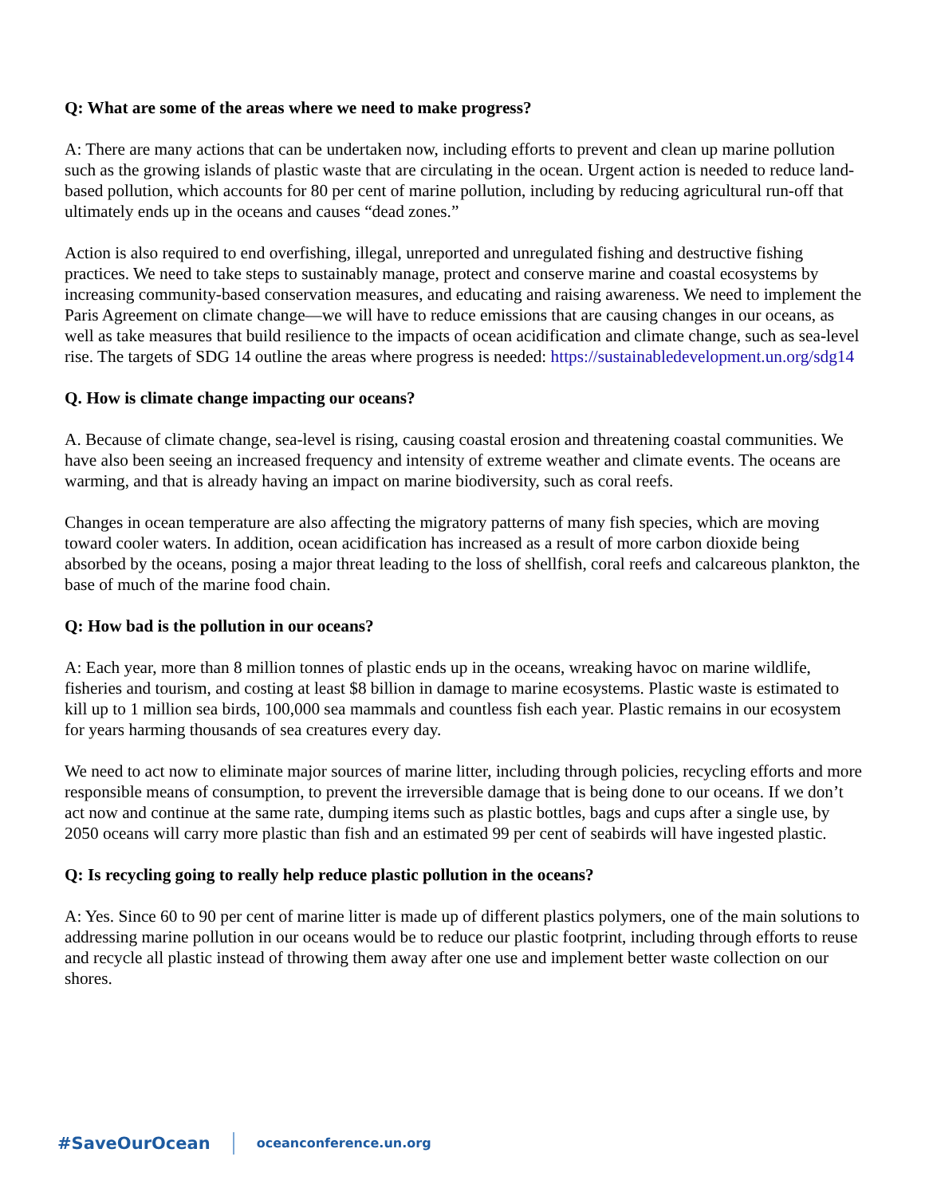Q: What are some of the areas where we need to make progress?
A: There are many actions that can be undertaken now, including efforts to prevent and clean up marine pollution such as the growing islands of plastic waste that are circulating in the ocean. Urgent action is needed to reduce land-based pollution, which accounts for 80 per cent of marine pollution, including by reducing agricultural run-off that ultimately ends up in the oceans and causes “dead zones.”
Action is also required to end overfishing, illegal, unreported and unregulated fishing and destructive fishing practices. We need to take steps to sustainably manage, protect and conserve marine and coastal ecosystems by increasing community-based conservation measures, and educating and raising awareness. We need to implement the Paris Agreement on climate change—we will have to reduce emissions that are causing changes in our oceans, as well as take measures that build resilience to the impacts of ocean acidification and climate change, such as sea-level rise. The targets of SDG 14 outline the areas where progress is needed: https://sustainabledevelopment.un.org/sdg14
Q. How is climate change impacting our oceans?
A. Because of climate change, sea-level is rising, causing coastal erosion and threatening coastal communities. We have also been seeing an increased frequency and intensity of extreme weather and climate events. The oceans are warming, and that is already having an impact on marine biodiversity, such as coral reefs.
Changes in ocean temperature are also affecting the migratory patterns of many fish species, which are moving toward cooler waters. In addition, ocean acidification has increased as a result of more carbon dioxide being absorbed by the oceans, posing a major threat leading to the loss of shellfish, coral reefs and calcareous plankton, the base of much of the marine food chain.
Q: How bad is the pollution in our oceans?
A: Each year, more than 8 million tonnes of plastic ends up in the oceans, wreaking havoc on marine wildlife, fisheries and tourism, and costing at least $8 billion in damage to marine ecosystems. Plastic waste is estimated to kill up to 1 million sea birds, 100,000 sea mammals and countless fish each year. Plastic remains in our ecosystem for years harming thousands of sea creatures every day.
We need to act now to eliminate major sources of marine litter, including through policies, recycling efforts and more responsible means of consumption, to prevent the irreversible damage that is being done to our oceans. If we don’t act now and continue at the same rate, dumping items such as plastic bottles, bags and cups after a single use, by 2050 oceans will carry more plastic than fish and an estimated 99 per cent of seabirds will have ingested plastic.
Q: Is recycling going to really help reduce plastic pollution in the oceans?
A: Yes. Since 60 to 90 per cent of marine litter is made up of different plastics polymers, one of the main solutions to addressing marine pollution in our oceans would be to reduce our plastic footprint, including through efforts to reuse and recycle all plastic instead of throwing them away after one use and implement better waste collection on our shores.
#SaveOurOcean oceanconference.un.org